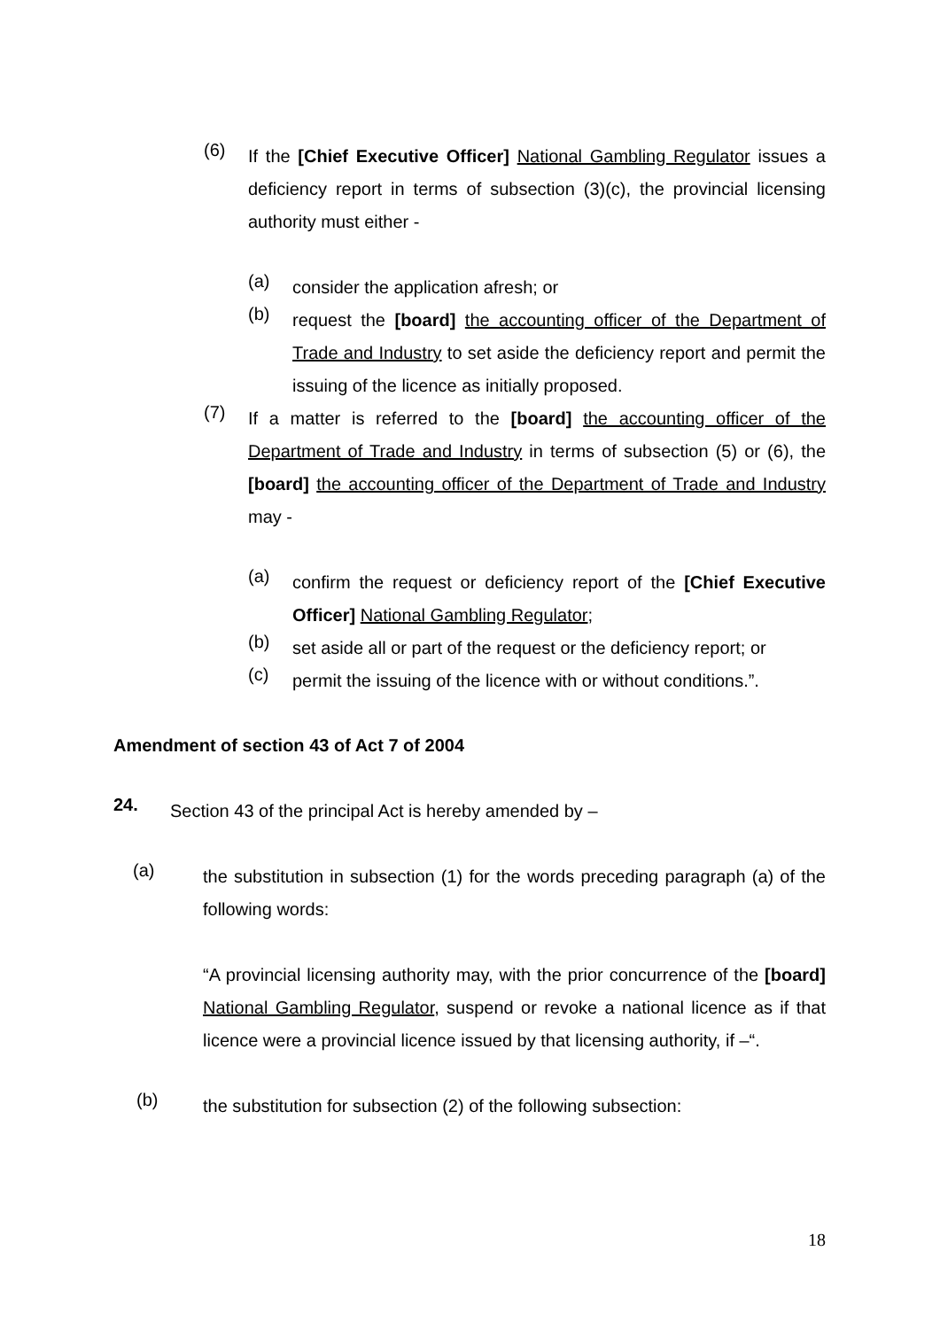(6)
If the [Chief Executive Officer] National Gambling Regulator issues a deficiency report in terms of subsection (3)(c), the provincial licensing authority must either -
(a)
consider the application afresh; or
(b)
request the [board] the accounting officer of the Department of Trade and Industry to set aside the deficiency report and permit the issuing of the licence as initially proposed.
(7)
If a matter is referred to the [board] the accounting officer of the Department of Trade and Industry in terms of subsection (5) or (6), the [board] the accounting officer of the Department of Trade and Industry may -
(a)
confirm the request or deficiency report of the [Chief Executive Officer] National Gambling Regulator;
(b)
set aside all or part of the request or the deficiency report; or
(c)
permit the issuing of the licence with or without conditions.”.
Amendment of section 43 of Act 7 of 2004
24.
Section 43 of the principal Act is hereby amended by –
(a)
the substitution in subsection (1) for the words preceding paragraph (a) of the following words:
“A provincial licensing authority may, with the prior concurrence of the [board] National Gambling Regulator, suspend or revoke a national licence as if that licence were a provincial licence issued by that licensing authority, if –“.
(b)
the substitution for subsection (2) of the following subsection:
18